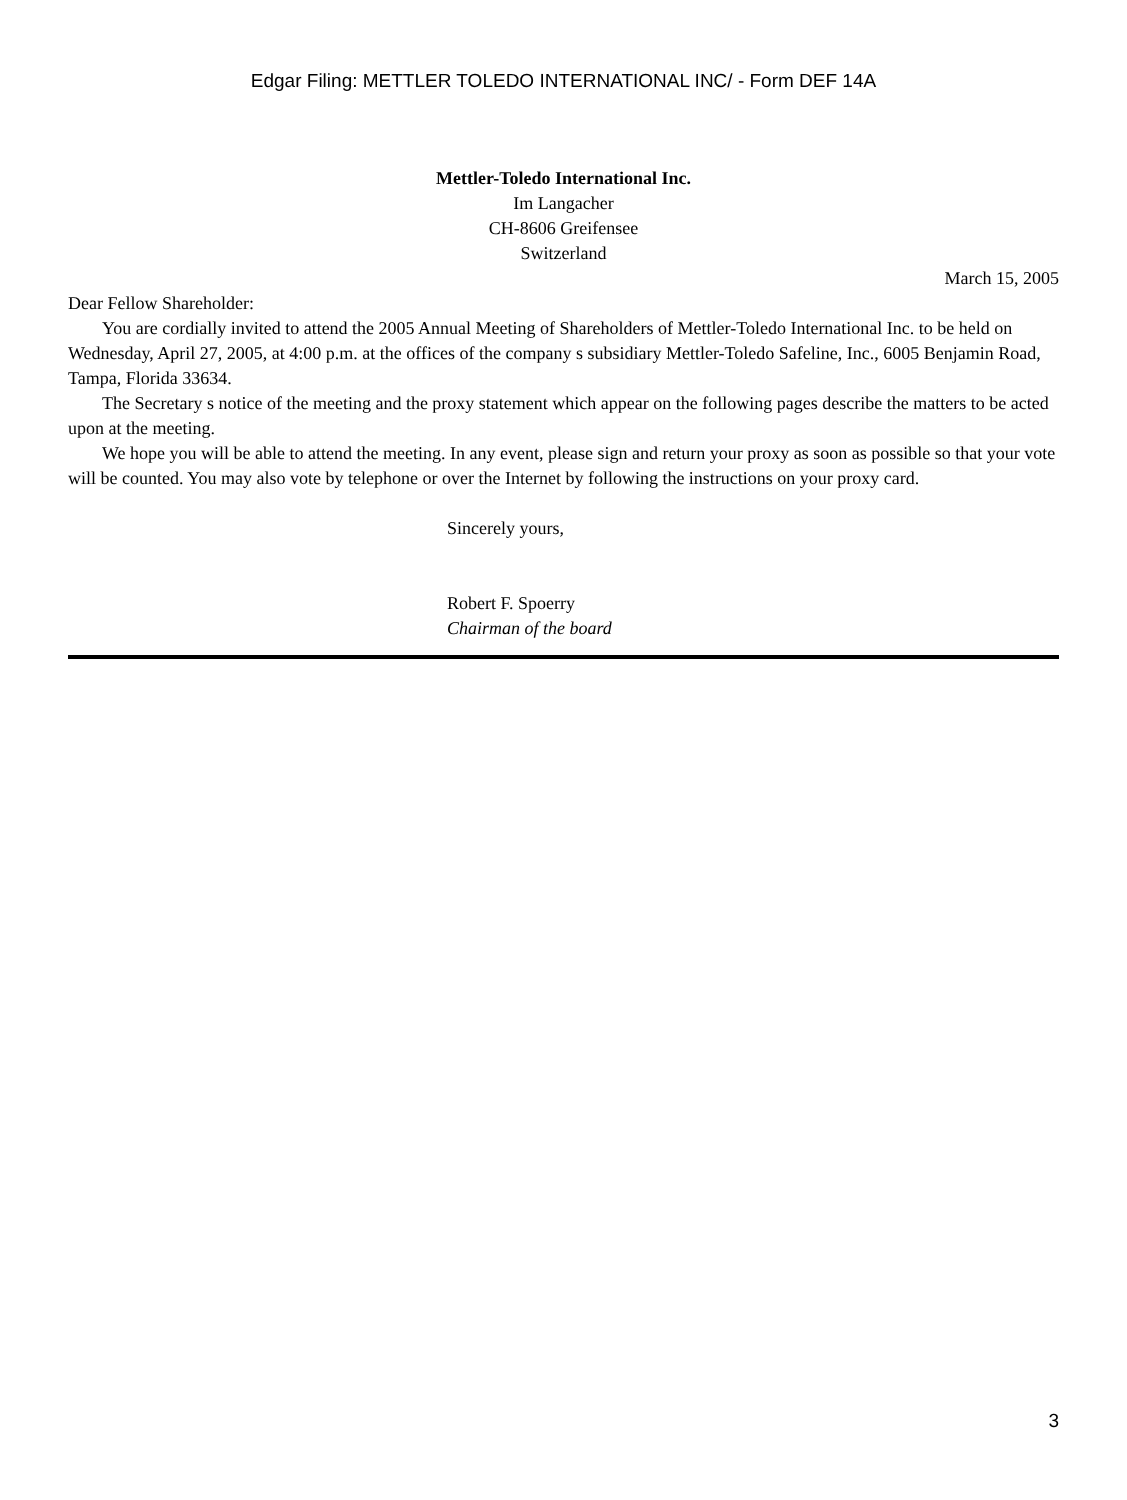Edgar Filing: METTLER TOLEDO INTERNATIONAL INC/ - Form DEF 14A
Mettler-Toledo International Inc.
Im Langacher
CH-8606 Greifensee
Switzerland
March 15, 2005
Dear Fellow Shareholder:
You are cordially invited to attend the 2005 Annual Meeting of Shareholders of Mettler-Toledo International Inc. to be held on Wednesday, April 27, 2005, at 4:00 p.m. at the offices of the company s subsidiary Mettler-Toledo Safeline, Inc., 6005 Benjamin Road, Tampa, Florida 33634.
The Secretary s notice of the meeting and the proxy statement which appear on the following pages describe the matters to be acted upon at the meeting.
We hope you will be able to attend the meeting. In any event, please sign and return your proxy as soon as possible so that your vote will be counted. You may also vote by telephone or over the Internet by following the instructions on your proxy card.
Sincerely yours,
Robert F. Spoerry
Chairman of the board
3